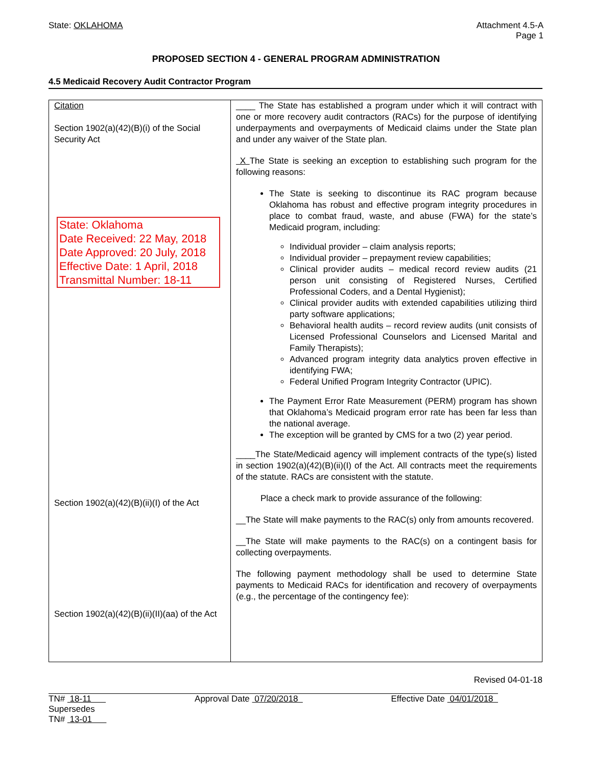State: OKLAHOMA Attachment 4.5-A
Page 1
PROPOSED SECTION 4 - GENERAL PROGRAM ADMINISTRATION
4.5 Medicaid Recovery Audit Contractor Program
| Citation Section 1902(a)(42)(B)(i) of the Social Security Act State: Oklahoma Date Received: 22 May, 2018 Date Approved: 20 July, 2018 Effective Date: 1 April, 2018 Transmittal Number: 18-11 Section 1902(a)(42)(B)(ii)(I) of the Act Section 1902(a)(42)(B)(ii)(II)(aa) of the Act | ____ The State has established a program under which it will contract with one or more recovery audit contractors (RACs) for the purpose of identifying underpayments and overpayments of Medicaid claims under the State plan and under any waiver of the State plan. X The State is seeking an exception to establishing such program for the following reasons: The State is seeking to discontinue its RAC program because Oklahoma has robust and effective program integrity procedures in place to combat fraud, waste, and abuse (FWA) for the state’s Medicaid program, including: Individual provider – claim analysis reports; Individual provider – prepayment review capabilities; Clinical provider audits – medical record review audits (21 person unit consisting of Registered Nurses, Certified Professional Coders, and a Dental Hygienist); Clinical provider audits with extended capabilities utilizing third party software applications; Behavioral health audits – record review audits (unit consists of Licensed Professional Counselors and Licensed Marital and Family Therapists); Advanced program integrity data analytics proven effective in identifying FWA; Federal Unified Program Integrity Contractor (UPIC). The Payment Error Rate Measurement (PERM) program has shown that Oklahoma’s Medicaid program error rate has been far less than the national average. The exception will be granted by CMS for a two (2) year period. ____The State/Medicaid agency will implement contracts of the type(s) listed in section 1902(a)(42)(B)(ii)(I) of the Act. All contracts meet the requirements of the statute. RACs are consistent with the statute. Place a check mark to provide assurance of the following: __The State will make payments to the RAC(s) only from amounts recovered. __The State will make payments to the RAC(s) on a contingent basis for collecting overpayments. The following payment methodology shall be used to determine State payments to Medicaid RACs for identification and recovery of overpayments (e.g., the percentage of the contingency fee): |
Revised 04-01-18
TN# 18-11
Supersedes
TN# 13-01
Approval Date 07/20/2018 Effective Date 04/01/2018